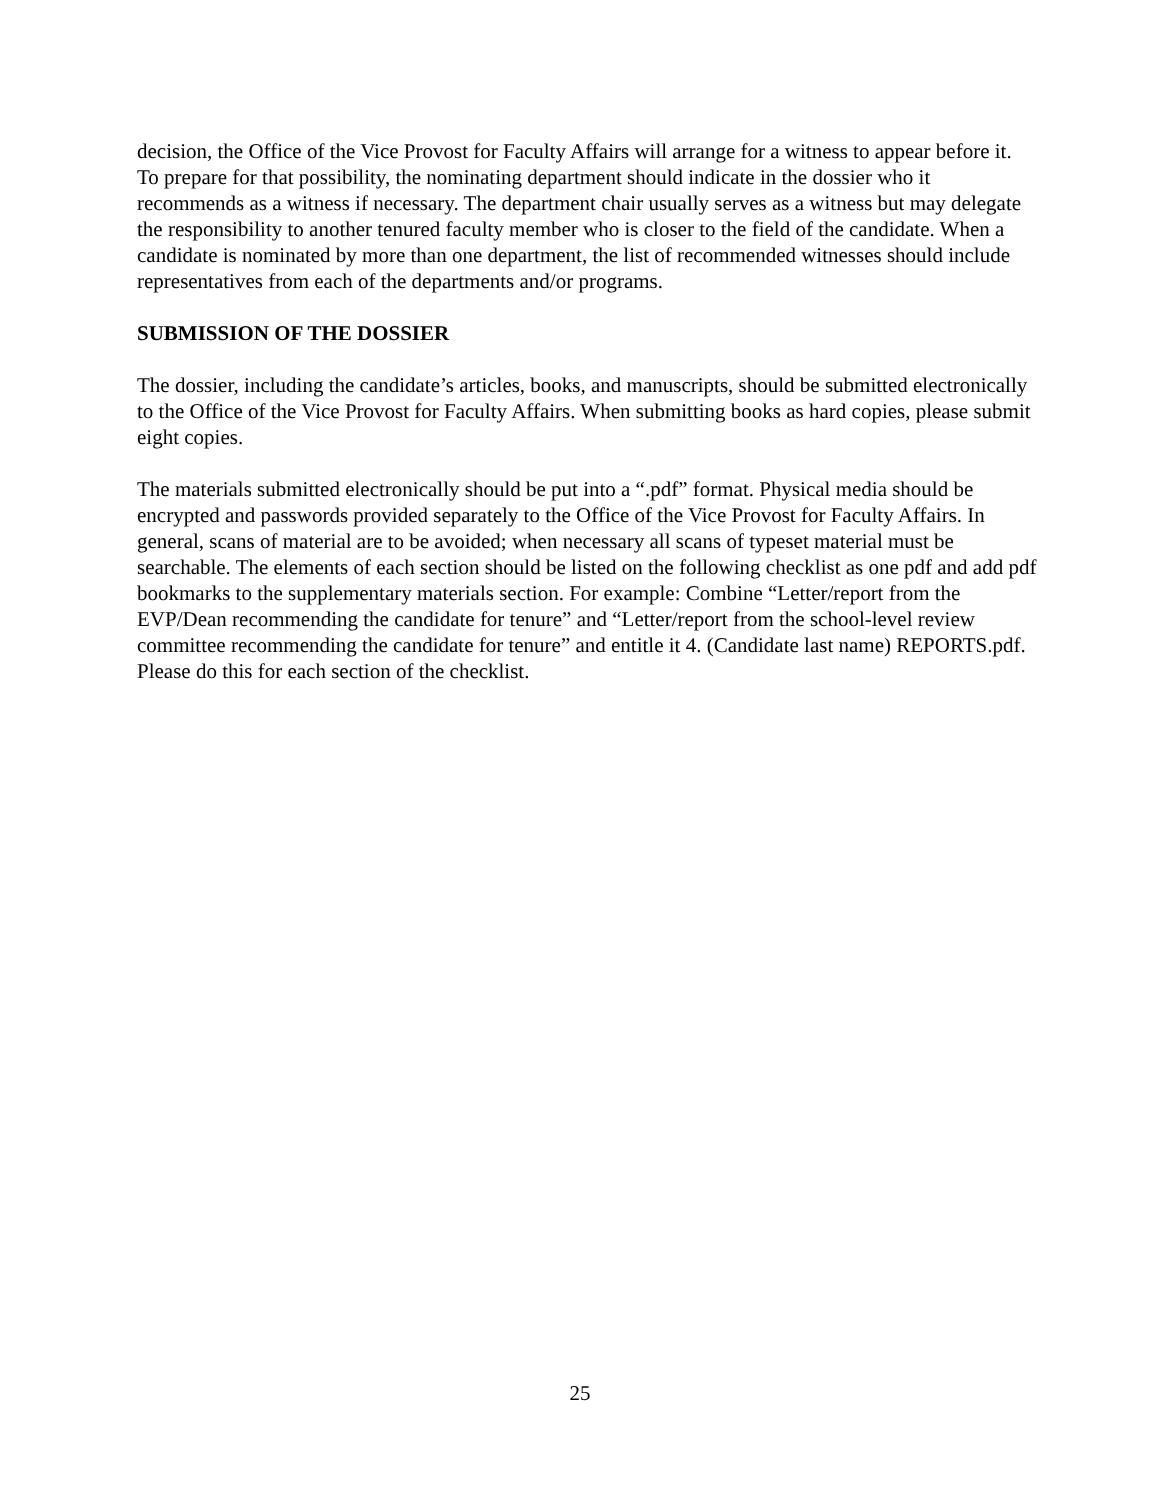decision, the Office of the Vice Provost for Faculty Affairs will arrange for a witness to appear before it. To prepare for that possibility, the nominating department should indicate in the dossier who it recommends as a witness if necessary. The department chair usually serves as a witness but may delegate the responsibility to another tenured faculty member who is closer to the field of the candidate. When a candidate is nominated by more than one department, the list of recommended witnesses should include representatives from each of the departments and/or programs.
SUBMISSION OF THE DOSSIER
The dossier, including the candidate’s articles, books, and manuscripts, should be submitted electronically to the Office of the Vice Provost for Faculty Affairs. When submitting books as hard copies, please submit eight copies.
The materials submitted electronically should be put into a “.pdf” format. Physical media should be encrypted and passwords provided separately to the Office of the Vice Provost for Faculty Affairs. In general, scans of material are to be avoided; when necessary all scans of typeset material must be searchable. The elements of each section should be listed on the following checklist as one pdf and add pdf bookmarks to the supplementary materials section. For example: Combine “Letter/report from the EVP/Dean recommending the candidate for tenure” and “Letter/report from the school-level review committee recommending the candidate for tenure” and entitle it 4. (Candidate last name) REPORTS.pdf. Please do this for each section of the checklist.
25